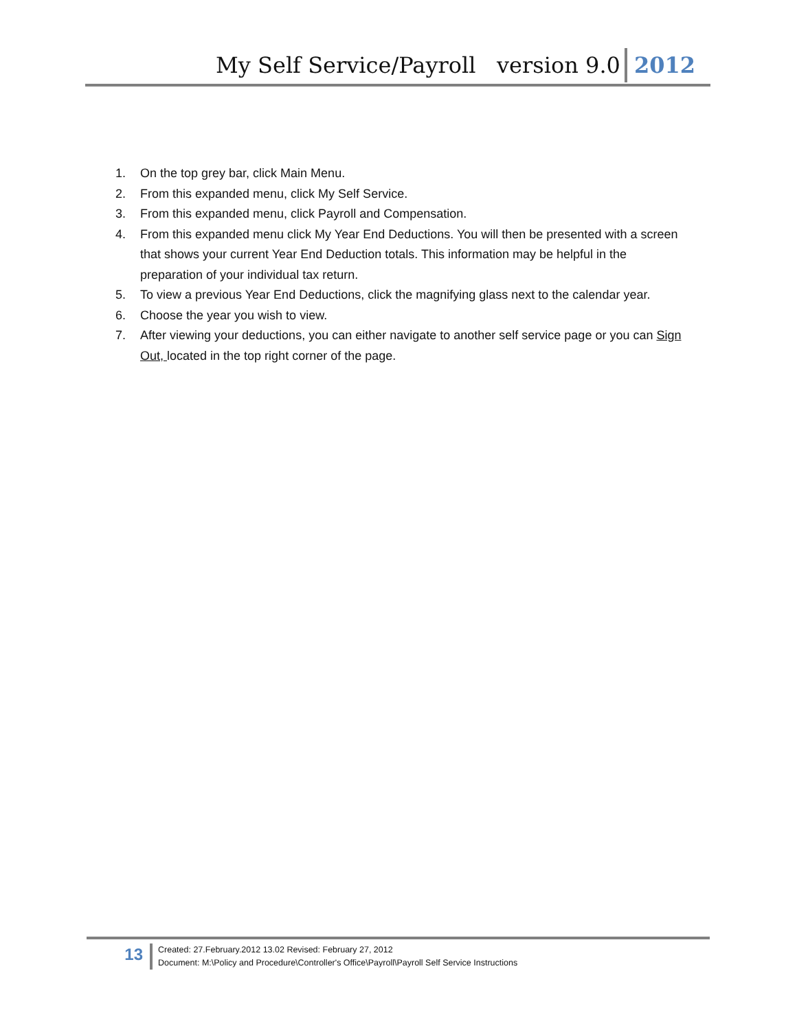My Self Service/Payroll version 9.0 2012
1. On the top grey bar, click Main Menu.
2. From this expanded menu, click My Self Service.
3. From this expanded menu, click Payroll and Compensation.
4. From this expanded menu click My Year End Deductions. You will then be presented with a screen that shows your current Year End Deduction totals. This information may be helpful in the preparation of your individual tax return.
5. To view a previous Year End Deductions, click the magnifying glass next to the calendar year.
6. Choose the year you wish to view.
7. After viewing your deductions, you can either navigate to another self service page or you can Sign Out, located in the top right corner of the page.
13
Created: 27.February.2012 13.02 Revised: February 27, 2012
Document: M:\Policy and Procedure\Controller's Office\Payroll\Payroll Self Service Instructions